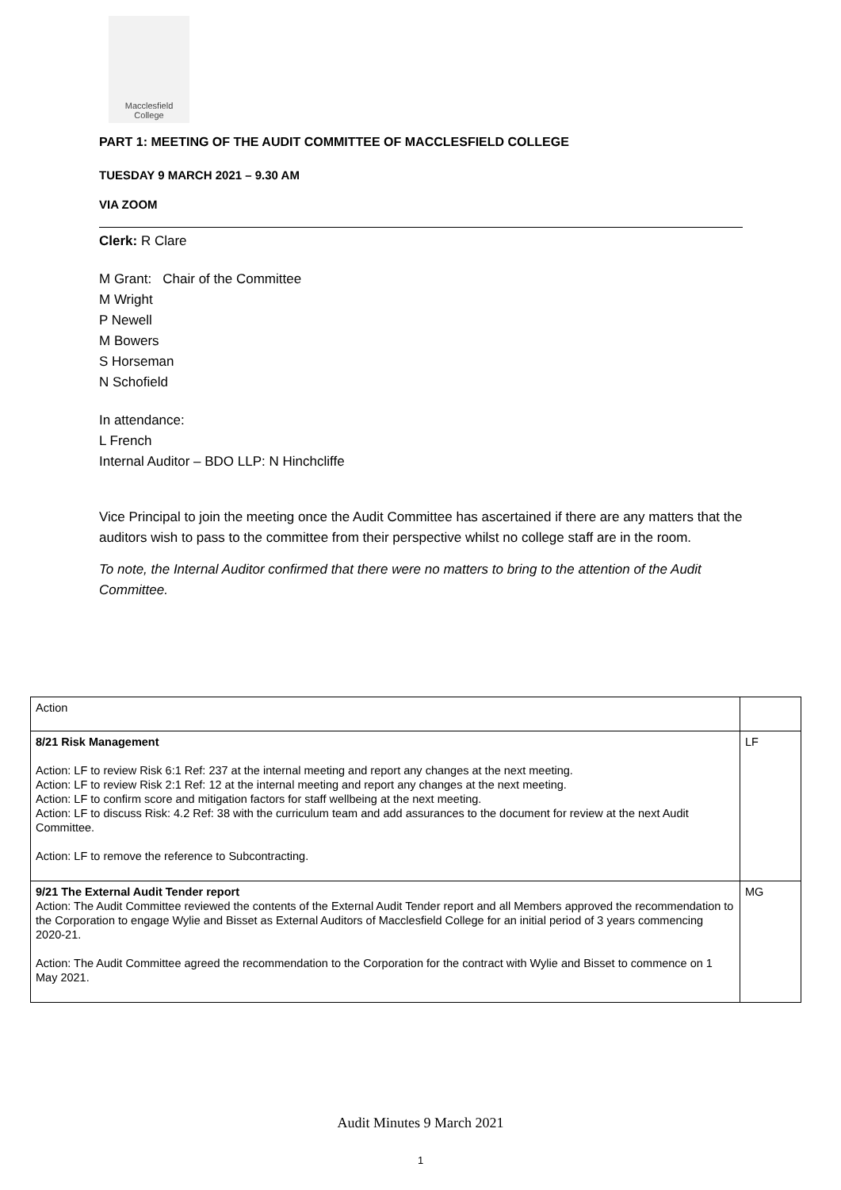Macclesfield
College
PART 1: MEETING OF THE AUDIT COMMITTEE OF MACCLESFIELD COLLEGE
TUESDAY 9 MARCH 2021 – 9.30 AM
VIA ZOOM
Clerk: R Clare
M Grant: Chair of the Committee
M Wright
P Newell
M Bowers
S Horseman
N Schofield
In attendance:
L French
Internal Auditor – BDO LLP: N Hinchcliffe
Vice Principal to join the meeting once the Audit Committee has ascertained if there are any matters that the auditors wish to pass to the committee from their perspective whilst no college staff are in the room.
To note, the Internal Auditor confirmed that there were no matters to bring to the attention of the Audit Committee.
| Action | |
| 8/21 Risk Management Action: LF to review Risk 6:1 Ref: 237 at the internal meeting and report any changes at the next meeting. Action: LF to review Risk 2:1 Ref: 12 at the internal meeting and report any changes at the next meeting. Action: LF to confirm score and mitigation factors for staff wellbeing at the next meeting. Action: LF to discuss Risk: 4.2 Ref: 38 with the curriculum team and add assurances to the document for review at the next Audit Committee. Action: LF to remove the reference to Subcontracting. | LF |
| 9/21 The External Audit Tender report Action: The Audit Committee reviewed the contents of the External Audit Tender report and all Members approved the recommendation to the Corporation to engage Wylie and Bisset as External Auditors of Macclesfield College for an initial period of 3 years commencing 2020-21. Action: The Audit Committee agreed the recommendation to the Corporation for the contract with Wylie and Bisset to commence on 1 May 2021. | MG |
Audit Minutes 9 March 2021
1